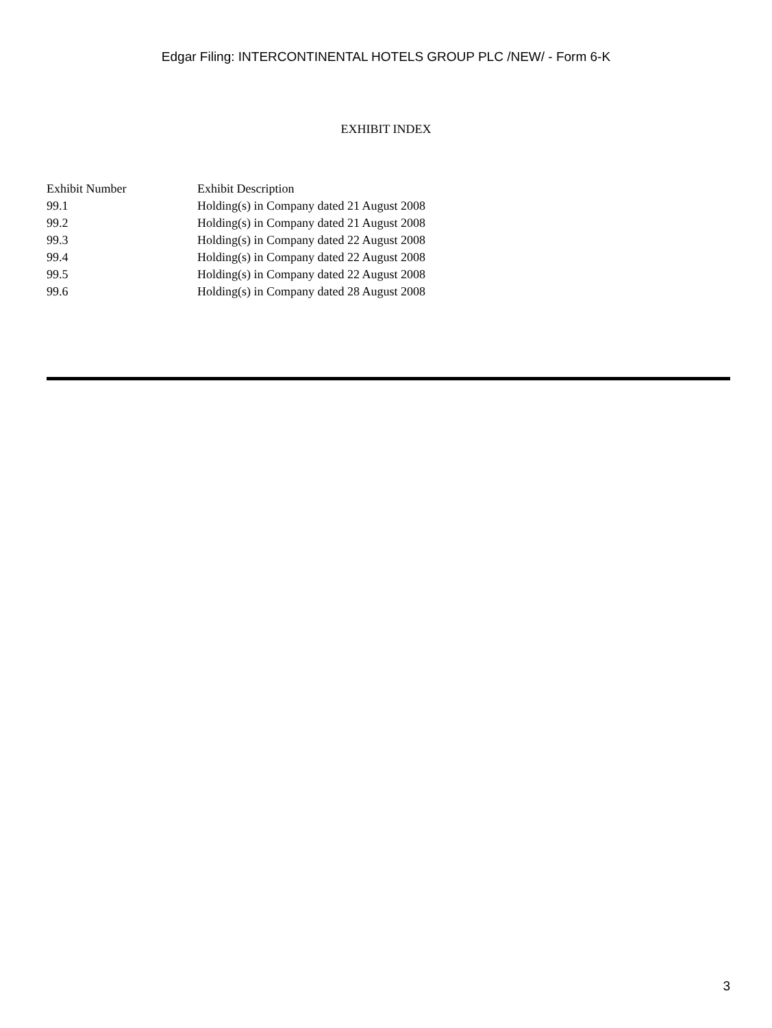Edgar Filing: INTERCONTINENTAL HOTELS GROUP PLC /NEW/ - Form 6-K
EXHIBIT INDEX
| Exhibit Number | Exhibit Description |
| --- | --- |
| 99.1 | Holding(s) in Company dated 21 August 2008 |
| 99.2 | Holding(s) in Company dated 21 August 2008 |
| 99.3 | Holding(s) in Company dated 22 August 2008 |
| 99.4 | Holding(s) in Company dated 22 August 2008 |
| 99.5 | Holding(s) in Company dated 22 August 2008 |
| 99.6 | Holding(s) in Company dated 28 August 2008 |
3